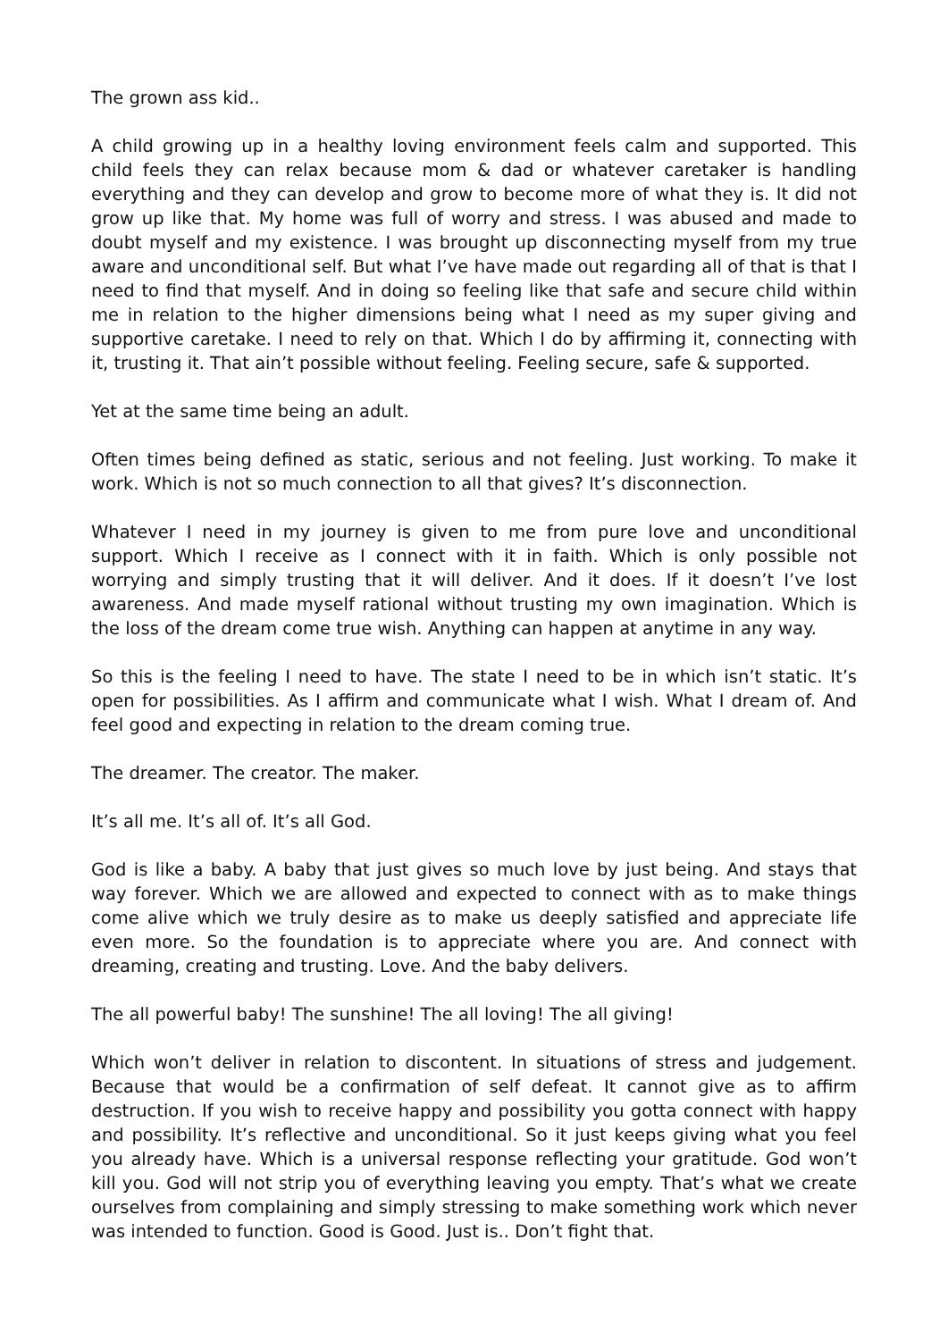The grown ass kid..
A child growing up in a healthy loving environment feels calm and supported. This child feels they can relax because mom & dad or whatever caretaker is handling everything and they can develop and grow to become more of what they is. It did not grow up like that. My home was full of worry and stress. I was abused and made to doubt myself and my existence. I was brought up disconnecting myself from my true aware and unconditional self. But what I’ve have made out regarding all of that is that I need to find that myself. And in doing so feeling like that safe and secure child within me in relation to the higher dimensions being what I need as my super giving and supportive caretake. I need to rely on that. Which I do by affirming it, connecting with it, trusting it. That ain’t possible without feeling. Feeling secure, safe & supported.
Yet at the same time being an adult.
Often times being defined as static, serious and not feeling. Just working. To make it work. Which is not so much connection to all that gives? It’s disconnection.
Whatever I need in my journey is given to me from pure love and unconditional support. Which I receive as I connect with it in faith. Which is only possible not worrying and simply trusting that it will deliver. And it does. If it doesn’t I’ve lost awareness. And made myself rational without trusting my own imagination. Which is the loss of the dream come true wish. Anything can happen at anytime in any way.
So this is the feeling I need to have. The state I need to be in which isn’t static. It’s open for possibilities. As I affirm and communicate what I wish. What I dream of. And feel good and expecting in relation to the dream coming true.
The dreamer. The creator. The maker.
It’s all me. It’s all of. It’s all God.
God is like a baby. A baby that just gives so much love by just being. And stays that way forever. Which we are allowed and expected to connect with as to make things come alive which we truly desire as to make us deeply satisfied and appreciate life even more. So the foundation is to appreciate where you are. And connect with dreaming, creating and trusting. Love. And the baby delivers.
The all powerful baby! The sunshine! The all loving! The all giving!
Which won’t deliver in relation to discontent. In situations of stress and judgement. Because that would be a confirmation of self defeat. It cannot give as to affirm destruction. If you wish to receive happy and possibility you gotta connect with happy and possibility. It’s reflective and unconditional. So it just keeps giving what you feel you already have. Which is a universal response reflecting your gratitude. God won’t kill you. God will not strip you of everything leaving you empty. That’s what we create ourselves from complaining and simply stressing to make something work which never was intended to function. Good is Good. Just is.. Don’t fight that.